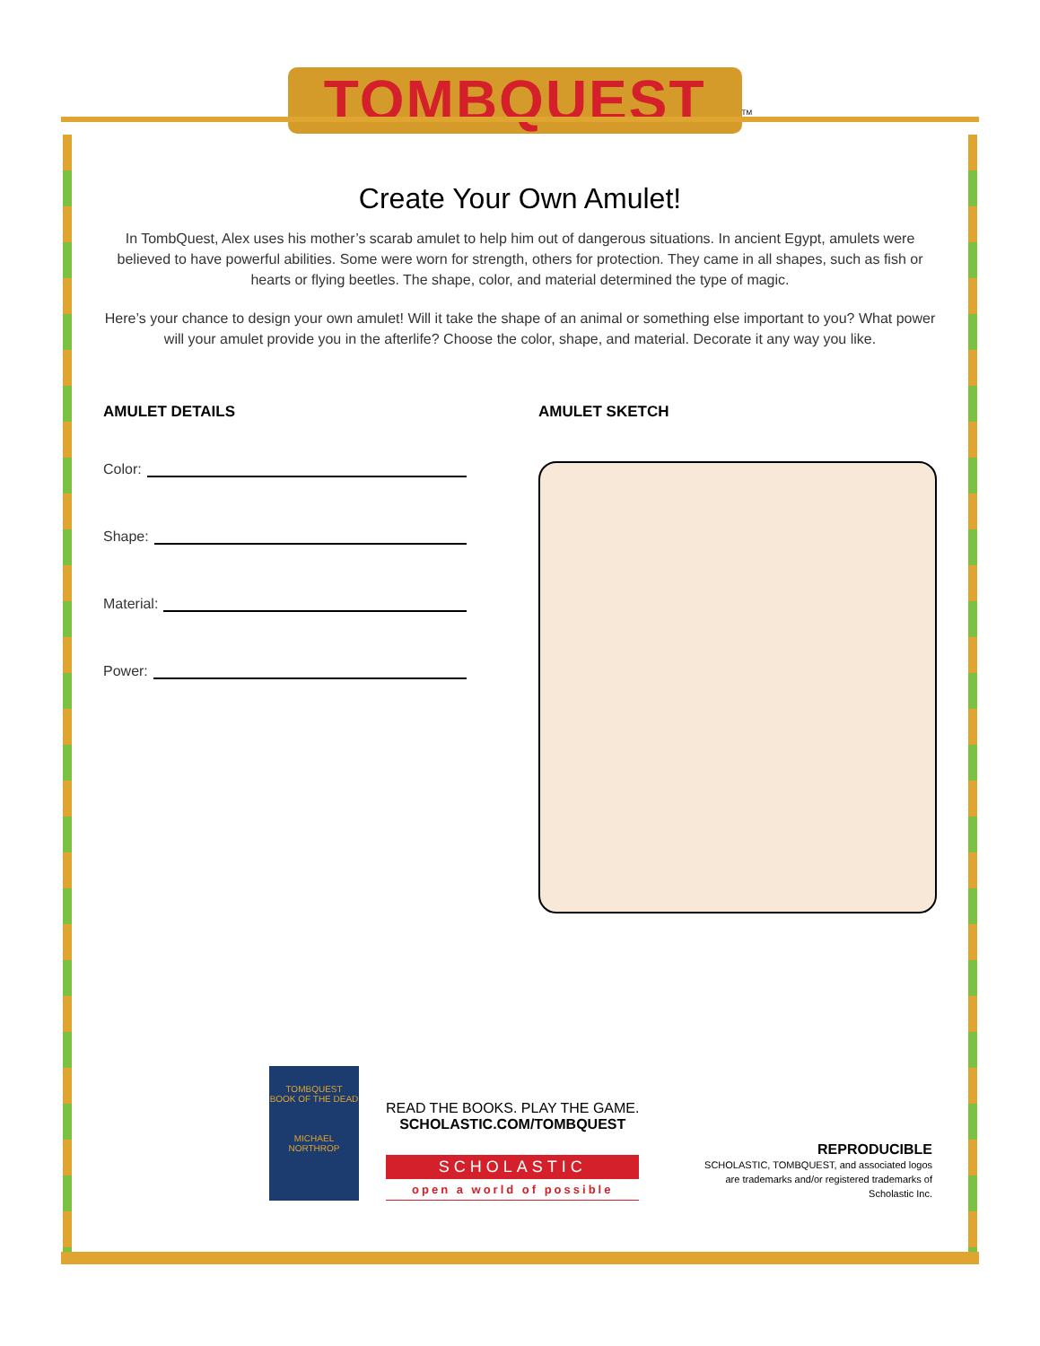TOMBQUEST<sup>TM</sup>
Create Your Own Amulet!
In TombQuest, Alex uses his mother’s scarab amulet to help him out of dangerous situations. In ancient Egypt, amulets were believed to have powerful abilities. Some were worn for strength, others for protection. They came in all shapes, such as fish or hearts or flying beetles. The shape, color, and material determined the type of magic.
Here’s your chance to design your own amulet! Will it take the shape of an animal or something else important to you? What power will your amulet provide you in the afterlife? Choose the color, shape, and material. Decorate it any way you like.
AMULET DETAILS
Color:
Shape:
Material:
Power:
AMULET SKETCH
TOMBQUEST
BOOK OF THE DEAD
MICHAEL NORTHROP
READ THE BOOKS. PLAY THE GAME.
SCHOLASTIC.COM/TOMBQUEST
SCHOLASTIC
open a world of possible
REPRODUCIBLE
SCHOLASTIC, TOMBQUEST, and associated logos are trademarks and/or registered trademarks of Scholastic Inc.